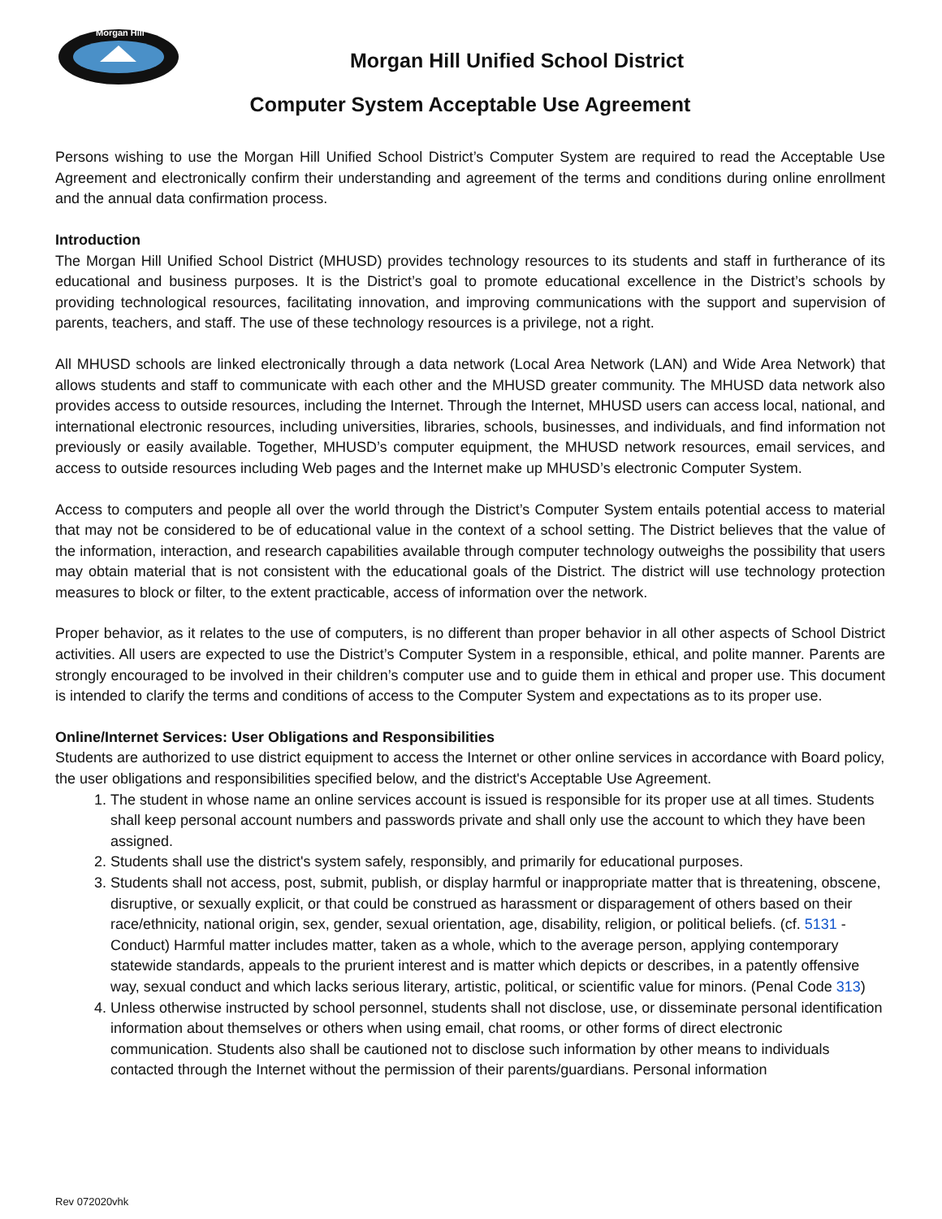Morgan Hill
Morgan Hill Unified School District
Computer System Acceptable Use Agreement
Persons wishing to use the Morgan Hill Unified School District’s Computer System are required to read the Acceptable Use Agreement and electronically confirm their understanding and agreement of the terms and conditions during online enrollment and the annual data confirmation process.
Introduction
The Morgan Hill Unified School District (MHUSD) provides technology resources to its students and staff in furtherance of its educational and business purposes. It is the District’s goal to promote educational excellence in the District’s schools by providing technological resources, facilitating innovation, and improving communications with the support and supervision of parents, teachers, and staff. The use of these technology resources is a privilege, not a right.
All MHUSD schools are linked electronically through a data network (Local Area Network (LAN) and Wide Area Network) that allows students and staff to communicate with each other and the MHUSD greater community. The MHUSD data network also provides access to outside resources, including the Internet. Through the Internet, MHUSD users can access local, national, and international electronic resources, including universities, libraries, schools, businesses, and individuals, and find information not previously or easily available. Together, MHUSD’s computer equipment, the MHUSD network resources, email services, and access to outside resources including Web pages and the Internet make up MHUSD’s electronic Computer System.
Access to computers and people all over the world through the District’s Computer System entails potential access to material that may not be considered to be of educational value in the context of a school setting. The District believes that the value of the information, interaction, and research capabilities available through computer technology outweighs the possibility that users may obtain material that is not consistent with the educational goals of the District. The district will use technology protection measures to block or filter, to the extent practicable, access of information over the network.
Proper behavior, as it relates to the use of computers, is no different than proper behavior in all other aspects of School District activities. All users are expected to use the District’s Computer System in a responsible, ethical, and polite manner. Parents are strongly encouraged to be involved in their children’s computer use and to guide them in ethical and proper use. This document is intended to clarify the terms and conditions of access to the Computer System and expectations as to its proper use.
Online/Internet Services: User Obligations and Responsibilities
Students are authorized to use district equipment to access the Internet or other online services in accordance with Board policy, the user obligations and responsibilities specified below, and the district's Acceptable Use Agreement.
1. The student in whose name an online services account is issued is responsible for its proper use at all times. Students shall keep personal account numbers and passwords private and shall only use the account to which they have been assigned.
2. Students shall use the district's system safely, responsibly, and primarily for educational purposes.
3. Students shall not access, post, submit, publish, or display harmful or inappropriate matter that is threatening, obscene, disruptive, or sexually explicit, or that could be construed as harassment or disparagement of others based on their race/ethnicity, national origin, sex, gender, sexual orientation, age, disability, religion, or political beliefs. (cf. 5131 - Conduct) Harmful matter includes matter, taken as a whole, which to the average person, applying contemporary statewide standards, appeals to the prurient interest and is matter which depicts or describes, in a patently offensive way, sexual conduct and which lacks serious literary, artistic, political, or scientific value for minors. (Penal Code 313)
4. Unless otherwise instructed by school personnel, students shall not disclose, use, or disseminate personal identification information about themselves or others when using email, chat rooms, or other forms of direct electronic communication. Students also shall be cautioned not to disclose such information by other means to individuals contacted through the Internet without the permission of their parents/guardians. Personal information
Rev 072020vhk